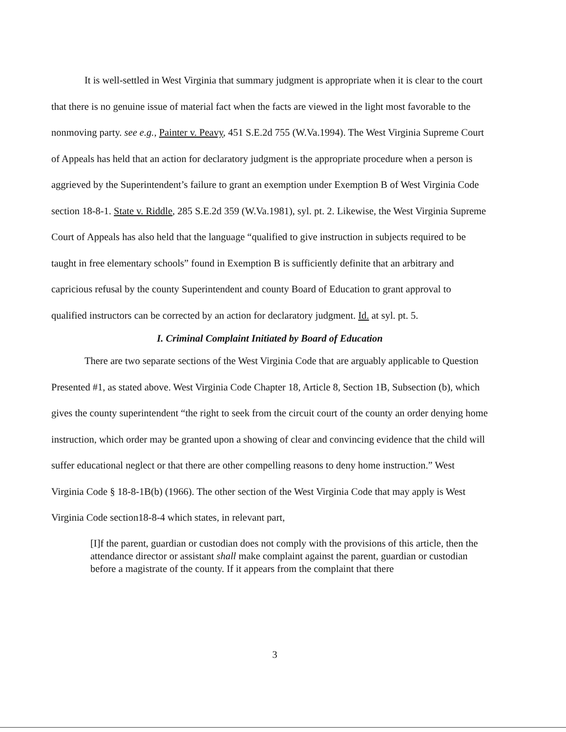It is well-settled in West Virginia that summary judgment is appropriate when it is clear to the court that there is no genuine issue of material fact when the facts are viewed in the light most favorable to the nonmoving party. see e.g., Painter v. Peavy, 451 S.E.2d 755 (W.Va.1994). The West Virginia Supreme Court of Appeals has held that an action for declaratory judgment is the appropriate procedure when a person is aggrieved by the Superintendent’s failure to grant an exemption under Exemption B of West Virginia Code section 18-8-1. State v. Riddle, 285 S.E.2d 359 (W.Va.1981), syl. pt. 2. Likewise, the West Virginia Supreme Court of Appeals has also held that the language “qualified to give instruction in subjects required to be taught in free elementary schools” found in Exemption B is sufficiently definite that an arbitrary and capricious refusal by the county Superintendent and county Board of Education to grant approval to qualified instructors can be corrected by an action for declaratory judgment. Id. at syl. pt. 5.
I. Criminal Complaint Initiated by Board of Education
There are two separate sections of the West Virginia Code that are arguably applicable to Question Presented #1, as stated above. West Virginia Code Chapter 18, Article 8, Section 1B, Subsection (b), which gives the county superintendent “the right to seek from the circuit court of the county an order denying home instruction, which order may be granted upon a showing of clear and convincing evidence that the child will suffer educational neglect or that there are other compelling reasons to deny home instruction.” West Virginia Code § 18-8-1B(b) (1966). The other section of the West Virginia Code that may apply is West Virginia Code section18-8-4 which states, in relevant part,
[I]f the parent, guardian or custodian does not comply with the provisions of this article, then the attendance director or assistant shall make complaint against the parent, guardian or custodian before a magistrate of the county. If it appears from the complaint that there
3